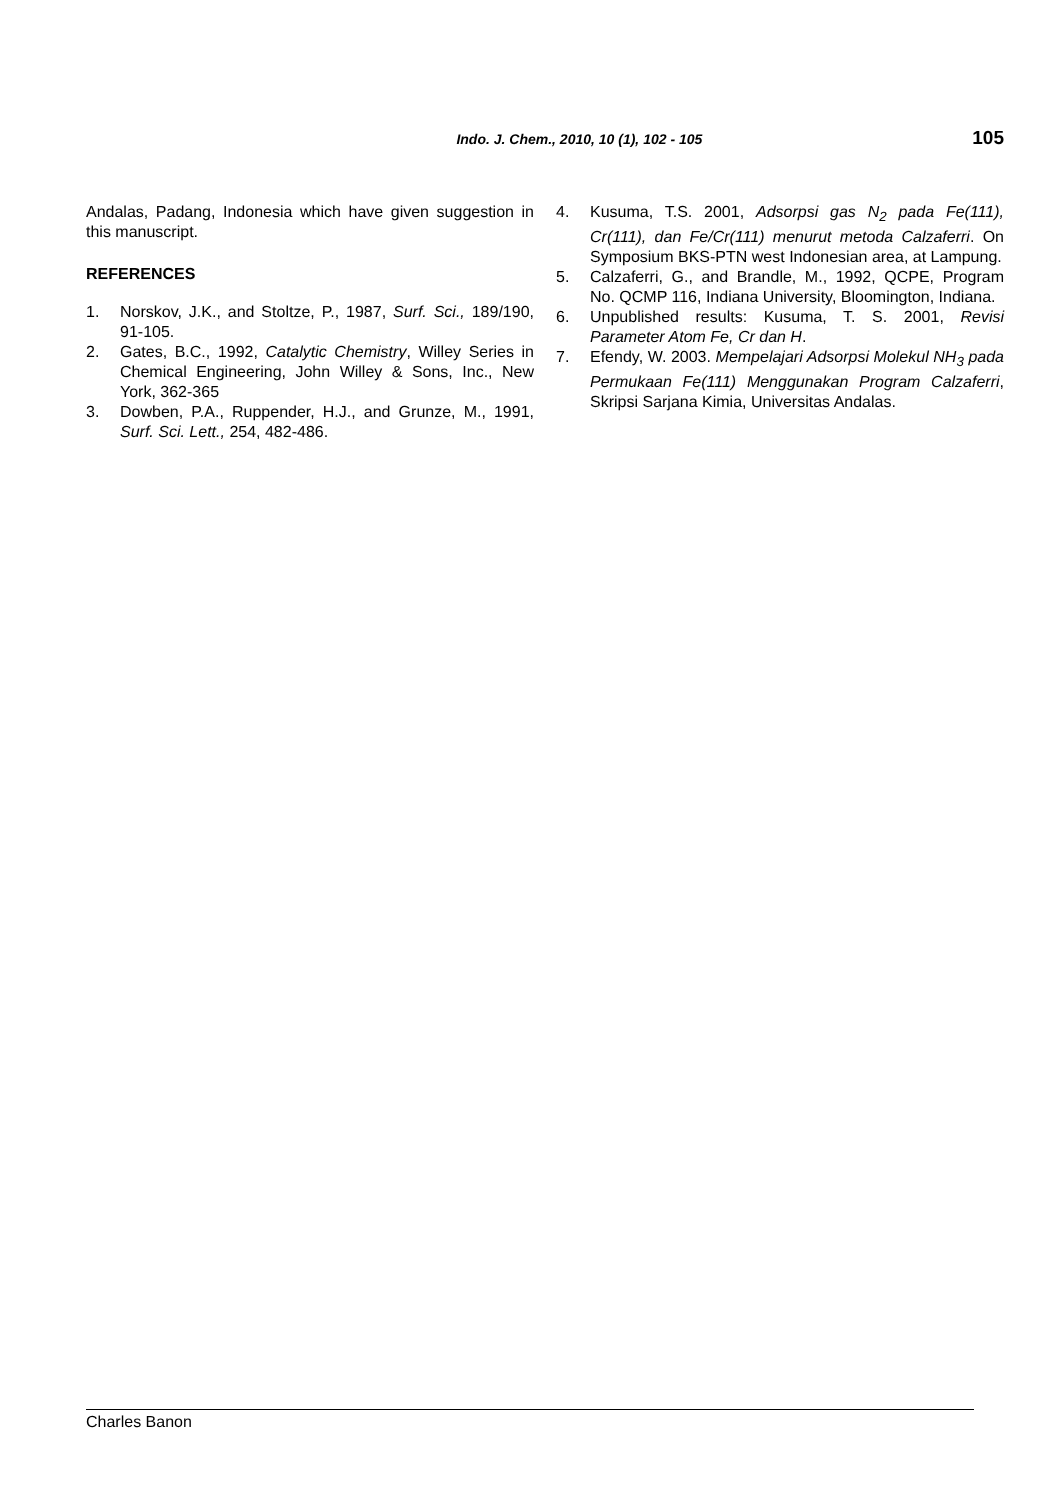Indo. J. Chem., 2010, 10 (1), 102 - 105 105
Andalas, Padang, Indonesia which have given suggestion in this manuscript.
REFERENCES
1. Norskov, J.K., and Stoltze, P., 1987, Surf. Sci., 189/190, 91-105.
2. Gates, B.C., 1992, Catalytic Chemistry, Willey Series in Chemical Engineering, John Willey & Sons, Inc., New York, 362-365
3. Dowben, P.A., Ruppender, H.J., and Grunze, M., 1991, Surf. Sci. Lett., 254, 482-486.
4. Kusuma, T.S. 2001, Adsorpsi gas N<sub>2</sub> pada Fe(111), Cr(111), dan Fe/Cr(111) menurut metoda Calzaferri. On Symposium BKS-PTN west Indonesian area, at Lampung.
5. Calzaferri, G., and Brandle, M., 1992, QCPE, Program No. QCMP 116, Indiana University, Bloomington, Indiana.
6. Unpublished results: Kusuma, T. S. 2001, Revisi Parameter Atom Fe, Cr dan H.
7. Efendy, W. 2003. Mempelajari Adsorpsi Molekul NH<sub>3</sub> pada Permukaan Fe(111) Menggunakan Program Calzaferri, Skripsi Sarjana Kimia, Universitas Andalas.
Charles Banon